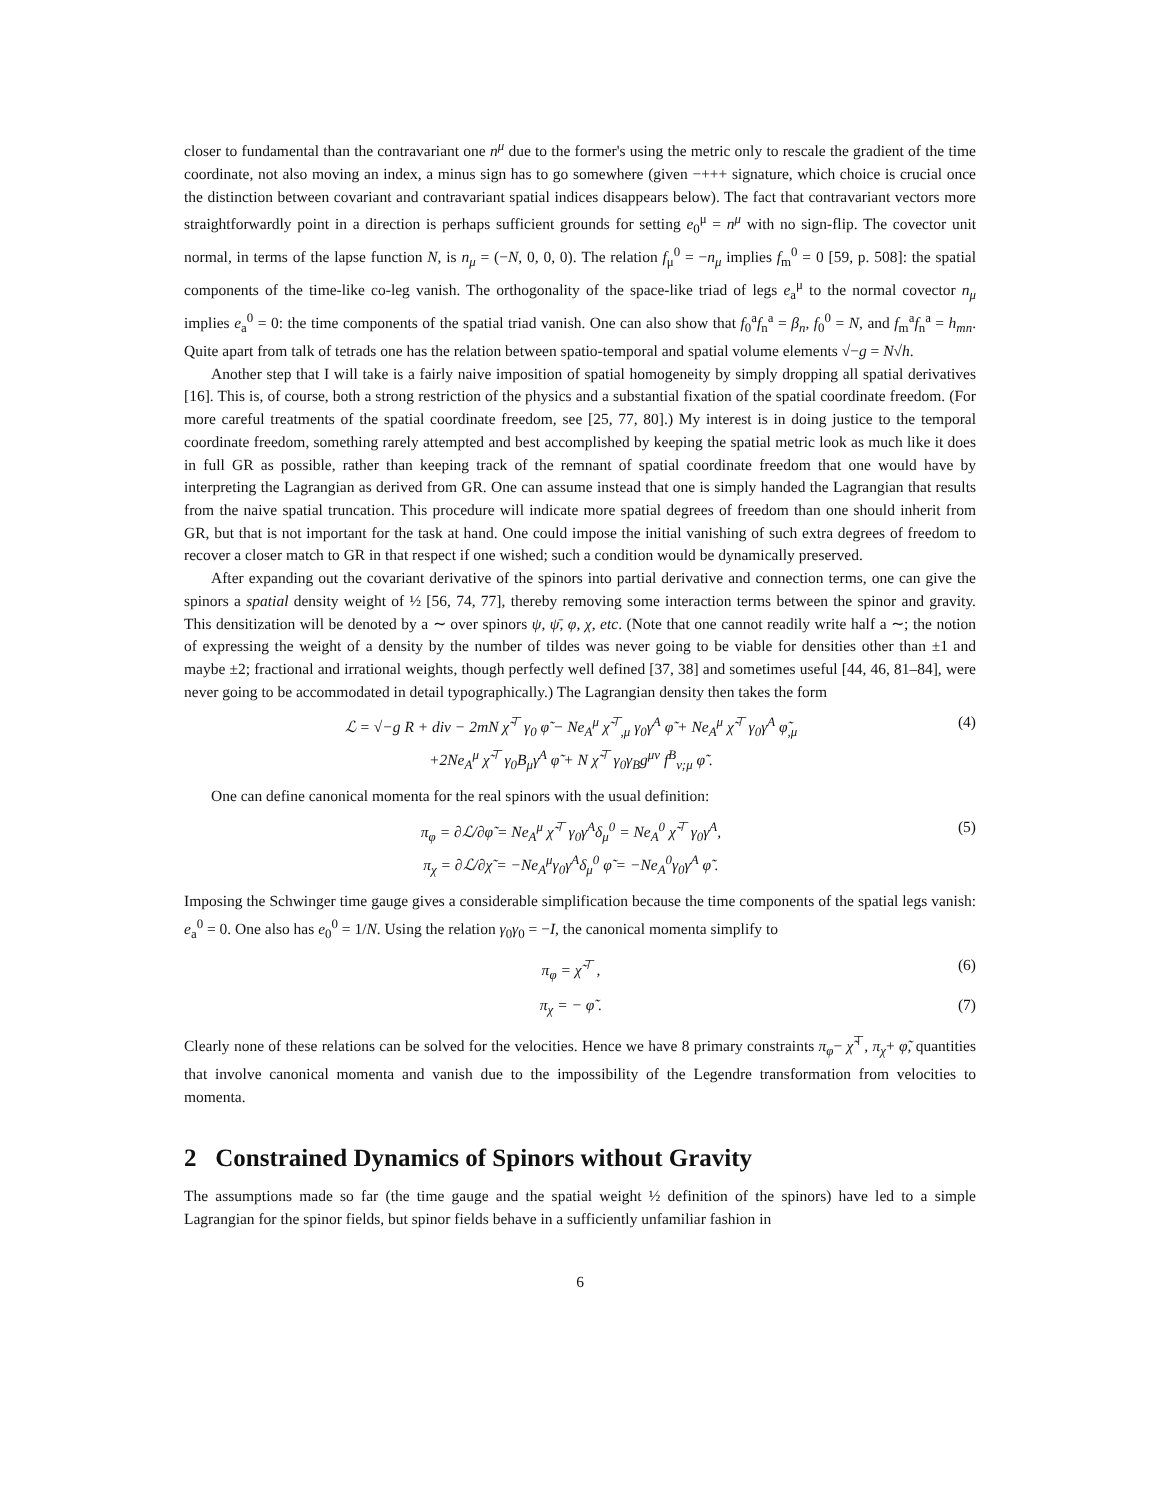closer to fundamental than the contravariant one n<sup>μ</sup> due to the former's using the metric only to rescale the gradient of the time coordinate, not also moving an index, a minus sign has to go somewhere (given −+++ signature, which choice is crucial once the distinction between covariant and contravariant spatial indices disappears below). The fact that contravariant vectors more straightforwardly point in a direction is perhaps sufficient grounds for setting e<sub>0</sub><sup>μ</sup> = n<sup>μ</sup> with no sign-flip. The covector unit normal, in terms of the lapse function N, is n<sub>μ</sub> = (−N, 0, 0, 0). The relation f<sub>μ</sub><sup>0</sup> = −n<sub>μ</sub> implies f<sub>m</sub><sup>0</sup> = 0 [59, p. 508]: the spatial components of the time-like co-leg vanish. The orthogonality of the space-like triad of legs e<sub>a</sub><sup>μ</sup> to the normal covector n<sub>μ</sub> implies e<sub>a</sub><sup>0</sup> = 0: the time components of the spatial triad vanish. One can also show that f<sub>0</sub><sup>a</sup>f<sub>n</sub><sup>a</sup> = β<sub>n</sub>, f<sub>0</sub><sup>0</sup> = N, and f<sub>m</sub><sup>a</sup>f<sub>n</sub><sup>a</sup> = h<sub>mn</sub>. Quite apart from talk of tetrads one has the relation between spatio-temporal and spatial volume elements √−g = N√h.
Another step that I will take is a fairly naive imposition of spatial homogeneity by simply dropping all spatial derivatives [16]. This is, of course, both a strong restriction of the physics and a substantial fixation of the spatial coordinate freedom. (For more careful treatments of the spatial coordinate freedom, see [25, 77, 80].) My interest is in doing justice to the temporal coordinate freedom, something rarely attempted and best accomplished by keeping the spatial metric look as much like it does in full GR as possible, rather than keeping track of the remnant of spatial coordinate freedom that one would have by interpreting the Lagrangian as derived from GR. One can assume instead that one is simply handed the Lagrangian that results from the naive spatial truncation. This procedure will indicate more spatial degrees of freedom than one should inherit from GR, but that is not important for the task at hand. One could impose the initial vanishing of such extra degrees of freedom to recover a closer match to GR in that respect if one wished; such a condition would be dynamically preserved.
After expanding out the covariant derivative of the spinors into partial derivative and connection terms, one can give the spinors a spatial density weight of ½ [56, 74, 77], thereby removing some interaction terms between the spinor and gravity. This densitization will be denoted by a ∼ over spinors ψ, ψ̄, φ, χ, etc. (Note that one cannot readily write half a ∼; the notion of expressing the weight of a density by the number of tildes was never going to be viable for densities other than ±1 and maybe ±2; fractional and irrational weights, though perfectly well defined [37, 38] and sometimes useful [44, 46, 81–84], were never going to be accommodated in detail typographically.) The Lagrangian density then takes the form
ℒ = √−g R + div − 2mN χ̃<sup>⊤</sup> γ<sub>0</sub> φ̃ − Ne<sub>A</sub><sup>μ</sup> χ̃<sup>⊤</sup><sub>,μ</sub> γ<sub>0</sub>γ<sup>A</sup> φ̃ + Ne<sub>A</sub><sup>μ</sup> χ̃<sup>⊤</sup> γ<sub>0</sub>γ<sup>A</sup> φ̃<sub>,μ</sub>
+2Ne<sub>A</sub><sup>μ</sup> χ̃<sup>⊤</sup> γ<sub>0</sub>B<sub>μ</sub>γ<sup>A</sup> φ̃ + N χ̃<sup>⊤</sup> γ<sub>0</sub>γ<sub>B</sub>g<sup>μν</sup> f<sup>B</sup><sub>ν;μ</sub> φ̃ . (4)
One can define canonical momenta for the real spinors with the usual definition:
π<sub>φ</sub> = ∂ℒ/∂φ̃ = Ne<sub>A</sub><sup>μ</sup> χ̃<sup>⊤</sup> γ<sub>0</sub>γ<sup>A</sup>δ<sub>μ</sub><sup>0</sup> = Ne<sub>A</sub><sup>0</sup> χ̃<sup>⊤</sup> γ<sub>0</sub>γ<sup>A</sup>,
π<sub>χ</sub> = ∂ℒ/∂χ̃ = −Ne<sub>A</sub><sup>μ</sup>γ<sub>0</sub>γ<sup>A</sup>δ<sub>μ</sub><sup>0</sup> φ̃ = −Ne<sub>A</sub><sup>0</sup>γ<sub>0</sub>γ<sup>A</sup> φ̃ . (5)
Imposing the Schwinger time gauge gives a considerable simplification because the time components of the spatial legs vanish: e<sub>a</sub><sup>0</sup> = 0. One also has e<sub>0</sub><sup>0</sup> = 1/N. Using the relation γ<sub>0</sub>γ<sub>0</sub> = −I, the canonical momenta simplify to
π<sub>φ</sub> = χ̃<sup>⊤</sup> , (6)
π<sub>χ</sub> = − φ̃ . (7)
Clearly none of these relations can be solved for the velocities. Hence we have 8 primary constraints π<sub>φ</sub>− χ̃<sup>⊤</sup>, π<sub>χ</sub>+ φ̃, quantities that involve canonical momenta and vanish due to the impossibility of the Legendre transformation from velocities to momenta.
2 Constrained Dynamics of Spinors without Gravity
The assumptions made so far (the time gauge and the spatial weight ½ definition of the spinors) have led to a simple Lagrangian for the spinor fields, but spinor fields behave in a sufficiently unfamiliar fashion in
6